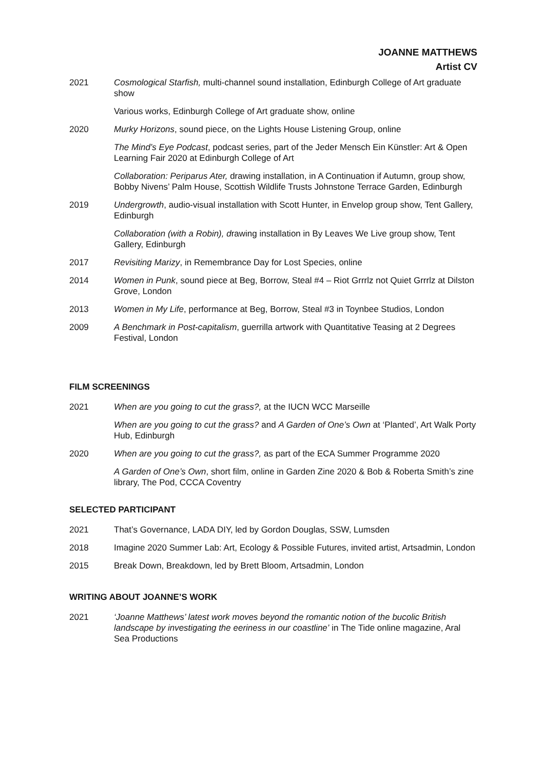JOANNE MATTHEWS
Artist CV
2021 Cosmological Starfish, multi-channel sound installation, Edinburgh College of Art graduate show
Various works, Edinburgh College of Art graduate show, online
2020 Murky Horizons, sound piece, on the Lights House Listening Group, online
The Mind’s Eye Podcast, podcast series, part of the Jeder Mensch Ein Künstler: Art & Open Learning Fair 2020 at Edinburgh College of Art
Collaboration: Periparus Ater, drawing installation, in A Continuation if Autumn, group show, Bobby Nivens’ Palm House, Scottish Wildlife Trusts Johnstone Terrace Garden, Edinburgh
2019 Undergrowth, audio-visual installation with Scott Hunter, in Envelop group show, Tent Gallery, Edinburgh
Collaboration (with a Robin), drawing installation in By Leaves We Live group show, Tent Gallery, Edinburgh
2017 Revisiting Marizy, in Remembrance Day for Lost Species, online
2014 Women in Punk, sound piece at Beg, Borrow, Steal #4 – Riot Grrrlz not Quiet Grrrlz at Dilston Grove, London
2013 Women in My Life, performance at Beg, Borrow, Steal #3 in Toynbee Studios, London
2009 A Benchmark in Post-capitalism, guerrilla artwork with Quantitative Teasing at 2 Degrees Festival, London
FILM SCREENINGS
2021 When are you going to cut the grass?, at the IUCN WCC Marseille
When are you going to cut the grass? and A Garden of One’s Own at ‘Planted’, Art Walk Porty Hub, Edinburgh
2020 When are you going to cut the grass?, as part of the ECA Summer Programme 2020
A Garden of One’s Own, short film, online in Garden Zine 2020 & Bob & Roberta Smith’s zine library, The Pod, CCCA Coventry
SELECTED PARTICIPANT
2021 That’s Governance, LADA DIY, led by Gordon Douglas, SSW, Lumsden
2018 Imagine 2020 Summer Lab: Art, Ecology & Possible Futures, invited artist, Artsadmin, London
2015 Break Down, Breakdown, led by Brett Bloom, Artsadmin, London
WRITING ABOUT JOANNE’S WORK
2021 ‘Joanne Matthews’ latest work moves beyond the romantic notion of the bucolic British landscape by investigating the eeriness in our coastline’ in The Tide online magazine, Aral Sea Productions